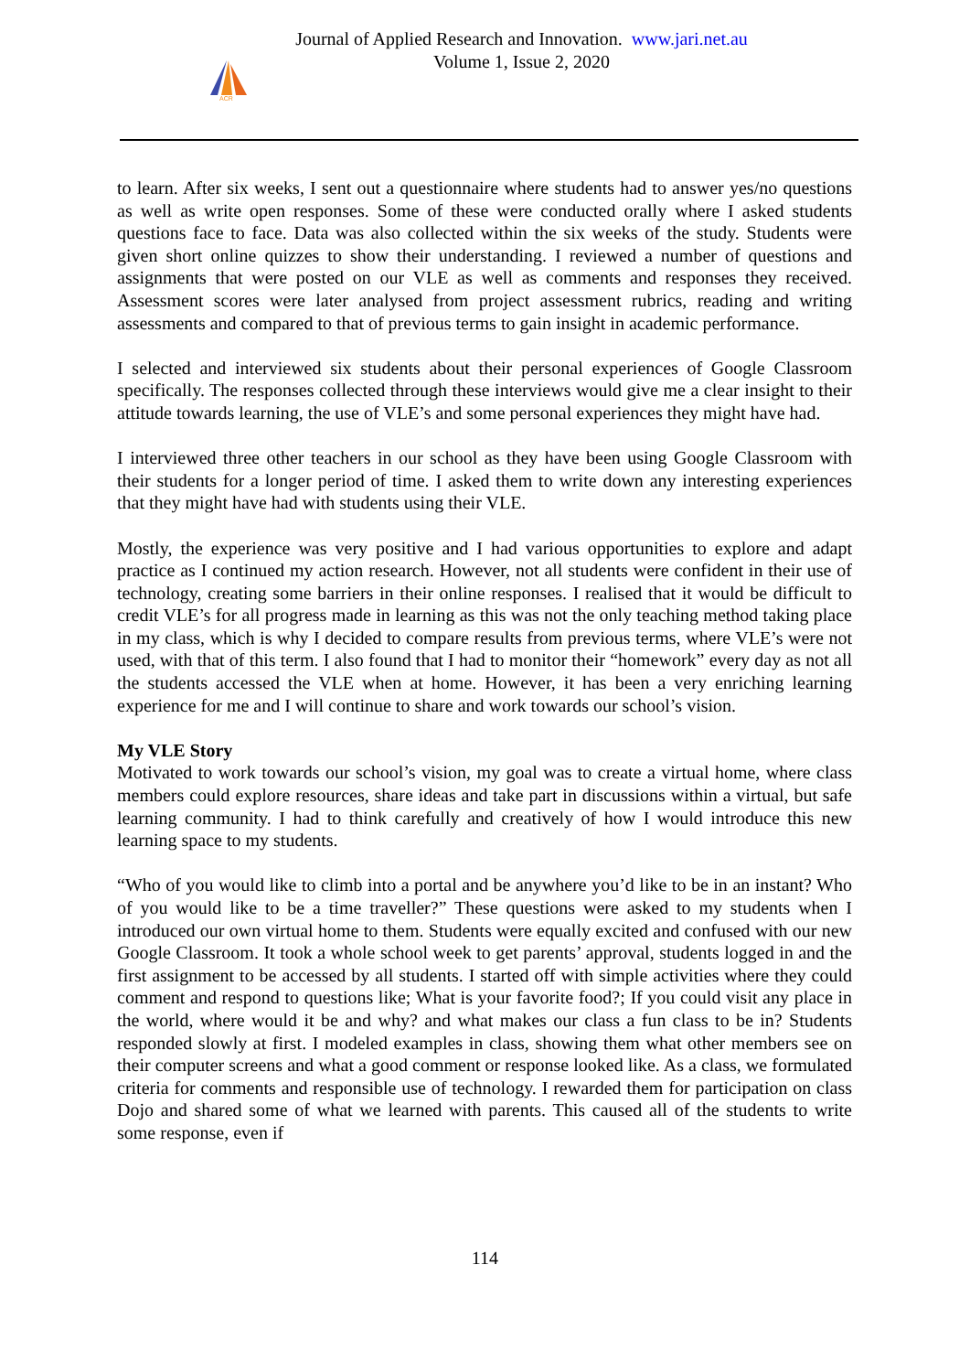ACR
Journal of Applied Research and Innovation. www.jari.net.au
Volume 1, Issue 2, 2020
to learn. After six weeks, I sent out a questionnaire where students had to answer yes/no questions as well as write open responses. Some of these were conducted orally where I asked students questions face to face. Data was also collected within the six weeks of the study. Students were given short online quizzes to show their understanding. I reviewed a number of questions and assignments that were posted on our VLE as well as comments and responses they received. Assessment scores were later analysed from project assessment rubrics, reading and writing assessments and compared to that of previous terms to gain insight in academic performance.
I selected and interviewed six students about their personal experiences of Google Classroom specifically. The responses collected through these interviews would give me a clear insight to their attitude towards learning, the use of VLE’s and some personal experiences they might have had.
I interviewed three other teachers in our school as they have been using Google Classroom with their students for a longer period of time. I asked them to write down any interesting experiences that they might have had with students using their VLE.
Mostly, the experience was very positive and I had various opportunities to explore and adapt practice as I continued my action research. However, not all students were confident in their use of technology, creating some barriers in their online responses. I realised that it would be difficult to credit VLE’s for all progress made in learning as this was not the only teaching method taking place in my class, which is why I decided to compare results from previous terms, where VLE’s were not used, with that of this term. I also found that I had to monitor their “homework” every day as not all the students accessed the VLE when at home. However, it has been a very enriching learning experience for me and I will continue to share and work towards our school’s vision.
My VLE Story
Motivated to work towards our school’s vision, my goal was to create a virtual home, where class members could explore resources, share ideas and take part in discussions within a virtual, but safe learning community. I had to think carefully and creatively of how I would introduce this new learning space to my students.
“Who of you would like to climb into a portal and be anywhere you’d like to be in an instant? Who of you would like to be a time traveller?” These questions were asked to my students when I introduced our own virtual home to them. Students were equally excited and confused with our new Google Classroom. It took a whole school week to get parents’ approval, students logged in and the first assignment to be accessed by all students. I started off with simple activities where they could comment and respond to questions like; What is your favorite food?; If you could visit any place in the world, where would it be and why? and what makes our class a fun class to be in? Students responded slowly at first. I modeled examples in class, showing them what other members see on their computer screens and what a good comment or response looked like. As a class, we formulated criteria for comments and responsible use of technology. I rewarded them for participation on class Dojo and shared some of what we learned with parents. This caused all of the students to write some response, even if
114